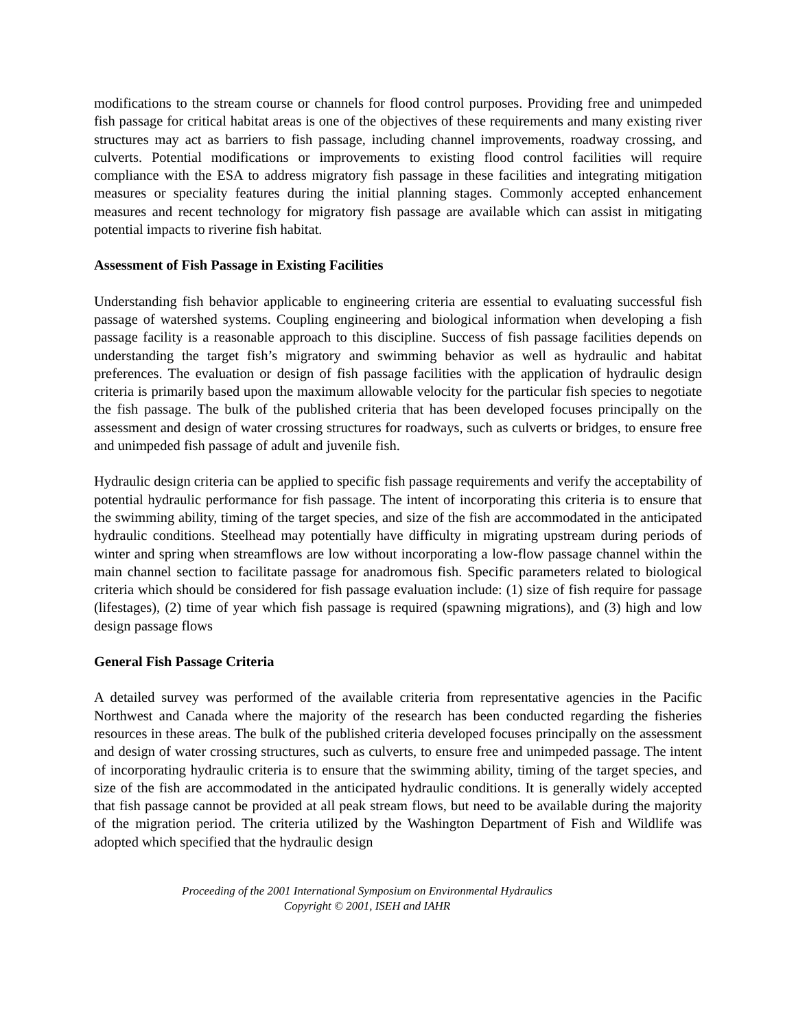modifications to the stream course or channels for flood control purposes. Providing free and unimpeded fish passage for critical habitat areas is one of the objectives of these requirements and many existing river structures may act as barriers to fish passage, including channel improvements, roadway crossing, and culverts. Potential modifications or improvements to existing flood control facilities will require compliance with the ESA to address migratory fish passage in these facilities and integrating mitigation measures or speciality features during the initial planning stages. Commonly accepted enhancement measures and recent technology for migratory fish passage are available which can assist in mitigating potential impacts to riverine fish habitat.
Assessment of Fish Passage in Existing Facilities
Understanding fish behavior applicable to engineering criteria are essential to evaluating successful fish passage of watershed systems. Coupling engineering and biological information when developing a fish passage facility is a reasonable approach to this discipline. Success of fish passage facilities depends on understanding the target fish’s migratory and swimming behavior as well as hydraulic and habitat preferences. The evaluation or design of fish passage facilities with the application of hydraulic design criteria is primarily based upon the maximum allowable velocity for the particular fish species to negotiate the fish passage. The bulk of the published criteria that has been developed focuses principally on the assessment and design of water crossing structures for roadways, such as culverts or bridges, to ensure free and unimpeded fish passage of adult and juvenile fish.
Hydraulic design criteria can be applied to specific fish passage requirements and verify the acceptability of potential hydraulic performance for fish passage. The intent of incorporating this criteria is to ensure that the swimming ability, timing of the target species, and size of the fish are accommodated in the anticipated hydraulic conditions. Steelhead may potentially have difficulty in migrating upstream during periods of winter and spring when streamflows are low without incorporating a low-flow passage channel within the main channel section to facilitate passage for anadromous fish. Specific parameters related to biological criteria which should be considered for fish passage evaluation include: (1) size of fish require for passage (lifestages), (2) time of year which fish passage is required (spawning migrations), and (3) high and low design passage flows
General Fish Passage Criteria
A detailed survey was performed of the available criteria from representative agencies in the Pacific Northwest and Canada where the majority of the research has been conducted regarding the fisheries resources in these areas. The bulk of the published criteria developed focuses principally on the assessment and design of water crossing structures, such as culverts, to ensure free and unimpeded passage. The intent of incorporating hydraulic criteria is to ensure that the swimming ability, timing of the target species, and size of the fish are accommodated in the anticipated hydraulic conditions. It is generally widely accepted that fish passage cannot be provided at all peak stream flows, but need to be available during the majority of the migration period. The criteria utilized by the Washington Department of Fish and Wildlife was adopted which specified that the hydraulic design
Proceeding of the 2001 International Symposium on Environmental Hydraulics
Copyright © 2001, ISEH and IAHR